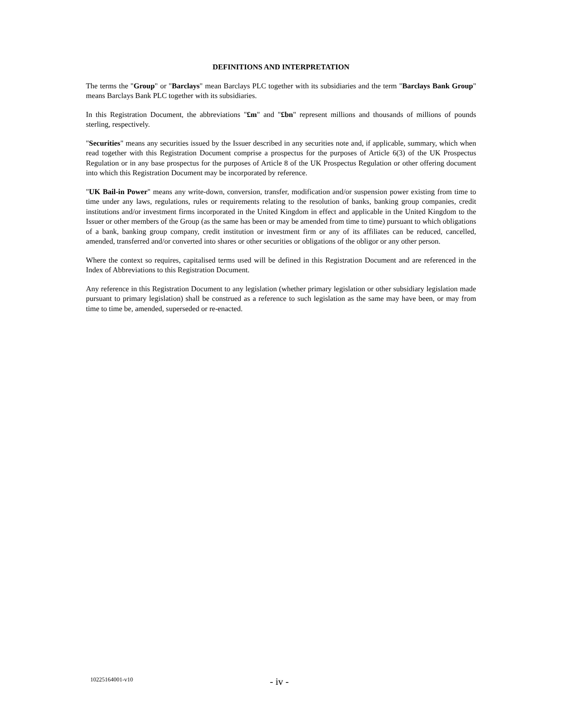DEFINITIONS AND INTERPRETATION
The terms the "Group" or "Barclays" mean Barclays PLC together with its subsidiaries and the term "Barclays Bank Group" means Barclays Bank PLC together with its subsidiaries.
In this Registration Document, the abbreviations "£m" and "£bn" represent millions and thousands of millions of pounds sterling, respectively.
"Securities" means any securities issued by the Issuer described in any securities note and, if applicable, summary, which when read together with this Registration Document comprise a prospectus for the purposes of Article 6(3) of the UK Prospectus Regulation or in any base prospectus for the purposes of Article 8 of the UK Prospectus Regulation or other offering document into which this Registration Document may be incorporated by reference.
"UK Bail-in Power" means any write-down, conversion, transfer, modification and/or suspension power existing from time to time under any laws, regulations, rules or requirements relating to the resolution of banks, banking group companies, credit institutions and/or investment firms incorporated in the United Kingdom in effect and applicable in the United Kingdom to the Issuer or other members of the Group (as the same has been or may be amended from time to time) pursuant to which obligations of a bank, banking group company, credit institution or investment firm or any of its affiliates can be reduced, cancelled, amended, transferred and/or converted into shares or other securities or obligations of the obligor or any other person.
Where the context so requires, capitalised terms used will be defined in this Registration Document and are referenced in the Index of Abbreviations to this Registration Document.
Any reference in this Registration Document to any legislation (whether primary legislation or other subsidiary legislation made pursuant to primary legislation) shall be construed as a reference to such legislation as the same may have been, or may from time to time be, amended, superseded or re-enacted.
10225164001-v10 - iv -